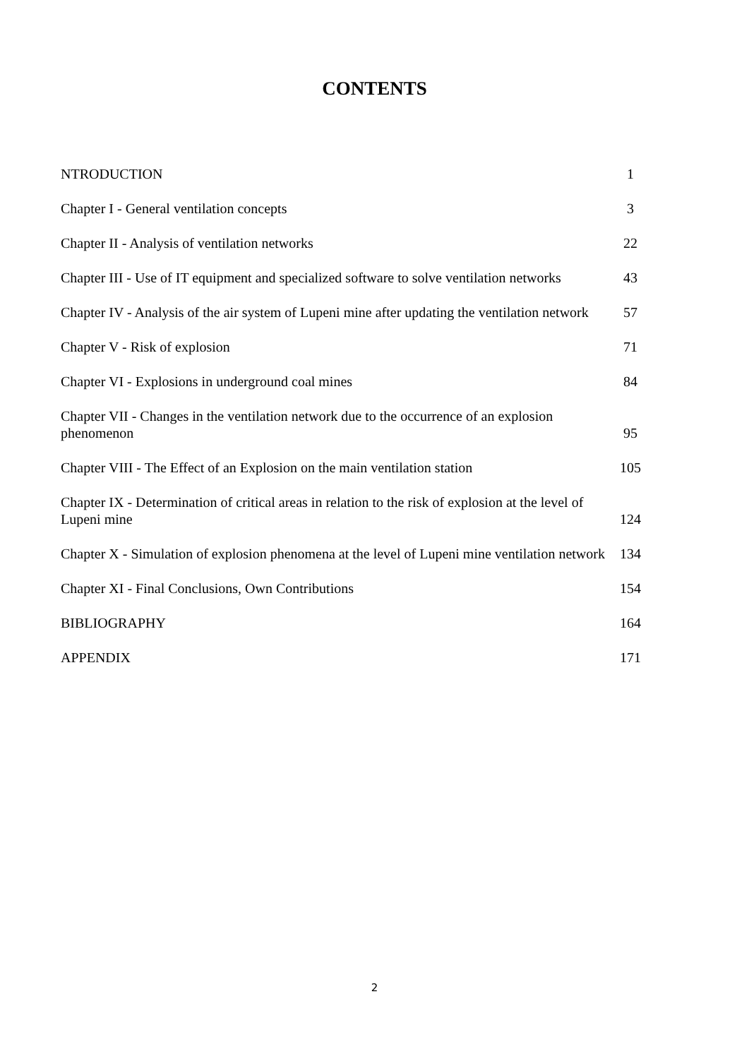CONTENTS
| NTRODUCTION | 1 |
| Chapter I - General ventilation concepts | 3 |
| Chapter II - Analysis of ventilation networks | 22 |
| Chapter III - Use of IT equipment and specialized software to solve ventilation networks | 43 |
| Chapter IV - Analysis of the air system of Lupeni mine after updating the ventilation network | 57 |
| Chapter V - Risk of explosion | 71 |
| Chapter VI - Explosions in underground coal mines | 84 |
| Chapter VII - Changes in the ventilation network due to the occurrence of an explosion phenomenon | 95 |
| Chapter VIII - The Effect of an Explosion on the main ventilation station | 105 |
| Chapter IX - Determination of critical areas in relation to the risk of explosion at the level of Lupeni mine | 124 |
| Chapter X - Simulation of explosion phenomena at the level of Lupeni mine ventilation network | 134 |
| Chapter XI - Final Conclusions, Own Contributions | 154 |
| BIBLIOGRAPHY | 164 |
| APPENDIX | 171 |
2